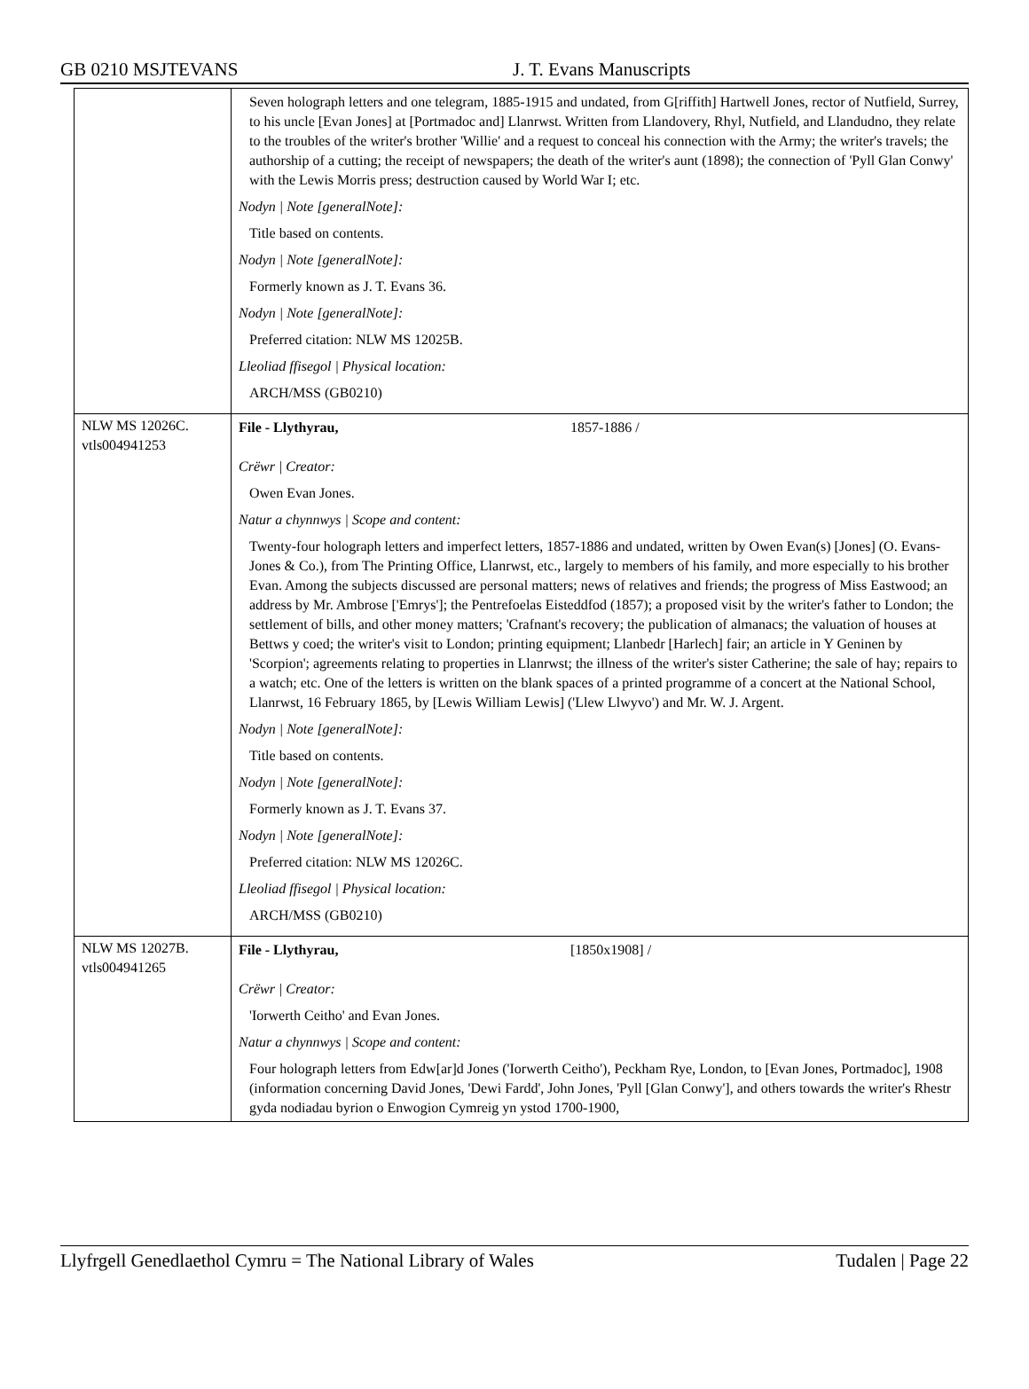GB 0210 MSJTEVANS J. T. Evans Manuscripts
| | Seven holograph letters and one telegram, 1885-1915 and undated, from G[riffith] Hartwell Jones, rector of Nutfield, Surrey, to his uncle [Evan Jones] at [Portmadoc and] Llanrwst. Written from Llandovery, Rhyl, Nutfield, and Llandudno, they relate to the troubles of the writer's brother 'Willie' and a request to conceal his connection with the Army; the writer's travels; the authorship of a cutting; the receipt of newspapers; the death of the writer's aunt (1898); the connection of 'Pyll Glan Conwy' with the Lewis Morris press; destruction caused by World War I; etc. Nodyn / Note [generalNote]: Title based on contents. Nodyn / Note [generalNote]: Formerly known as J. T. Evans 36. Nodyn / Note [generalNote]: Preferred citation: NLW MS 12025B. Lleoliad ffisegol / Physical location: ARCH/MSS (GB0210) |
| NLW MS 12026C. vtls004941253 | File - Llythyrau, 1857-1886 / Crëwr / Creator: Owen Evan Jones. Natur a chynnwys / Scope and content: Twenty-four holograph letters and imperfect letters, 1857-1886 and undated, written by Owen Evan(s) [Jones] (O. Evans-Jones & Co.), from The Printing Office, Llanrwst, etc., largely to members of his family, and more especially to his brother Evan. Among the subjects discussed are personal matters; news of relatives and friends; the progress of Miss Eastwood; an address by Mr. Ambrose ['Emrys']; the Pentrefoelas Eisteddfod (1857); a proposed visit by the writer's father to London; the settlement of bills, and other money matters; 'Crafnant's recovery; the publication of almanacs; the valuation of houses at Bettws y coed; the writer's visit to London; printing equipment; Llanbedr [Harlech] fair; an article in Y Geninen by 'Scorpion'; agreements relating to properties in Llanrwst; the illness of the writer's sister Catherine; the sale of hay; repairs to a watch; etc. One of the letters is written on the blank spaces of a printed programme of a concert at the National School, Llanrwst, 16 February 1865, by [Lewis William Lewis] ('Llew Llwyvo') and Mr. W. J. Argent. Nodyn / Note [generalNote]: Title based on contents. Nodyn / Note [generalNote]: Formerly known as J. T. Evans 37. Nodyn / Note [generalNote]: Preferred citation: NLW MS 12026C. Lleoliad ffisegol / Physical location: ARCH/MSS (GB0210) |
| NLW MS 12027B. vtls004941265 | File - Llythyrau, [1850x1908] / Crëwr / Creator: 'Iorwerth Ceitho' and Evan Jones. Natur a chynnwys / Scope and content: Four holograph letters from Edw[ar]d Jones ('Iorwerth Ceitho'), Peckham Rye, London, to [Evan Jones, Portmadoc], 1908 (information concerning David Jones, 'Dewi Fardd', John Jones, 'Pyll [Glan Conwy'], and others towards the writer's Rhestr gyda nodiadau byrion o Enwogion Cymreig yn ystod 1700-1900, |
Llyfrgell Genedlaethol Cymru = The National Library of Wales Tudalen | Page 22